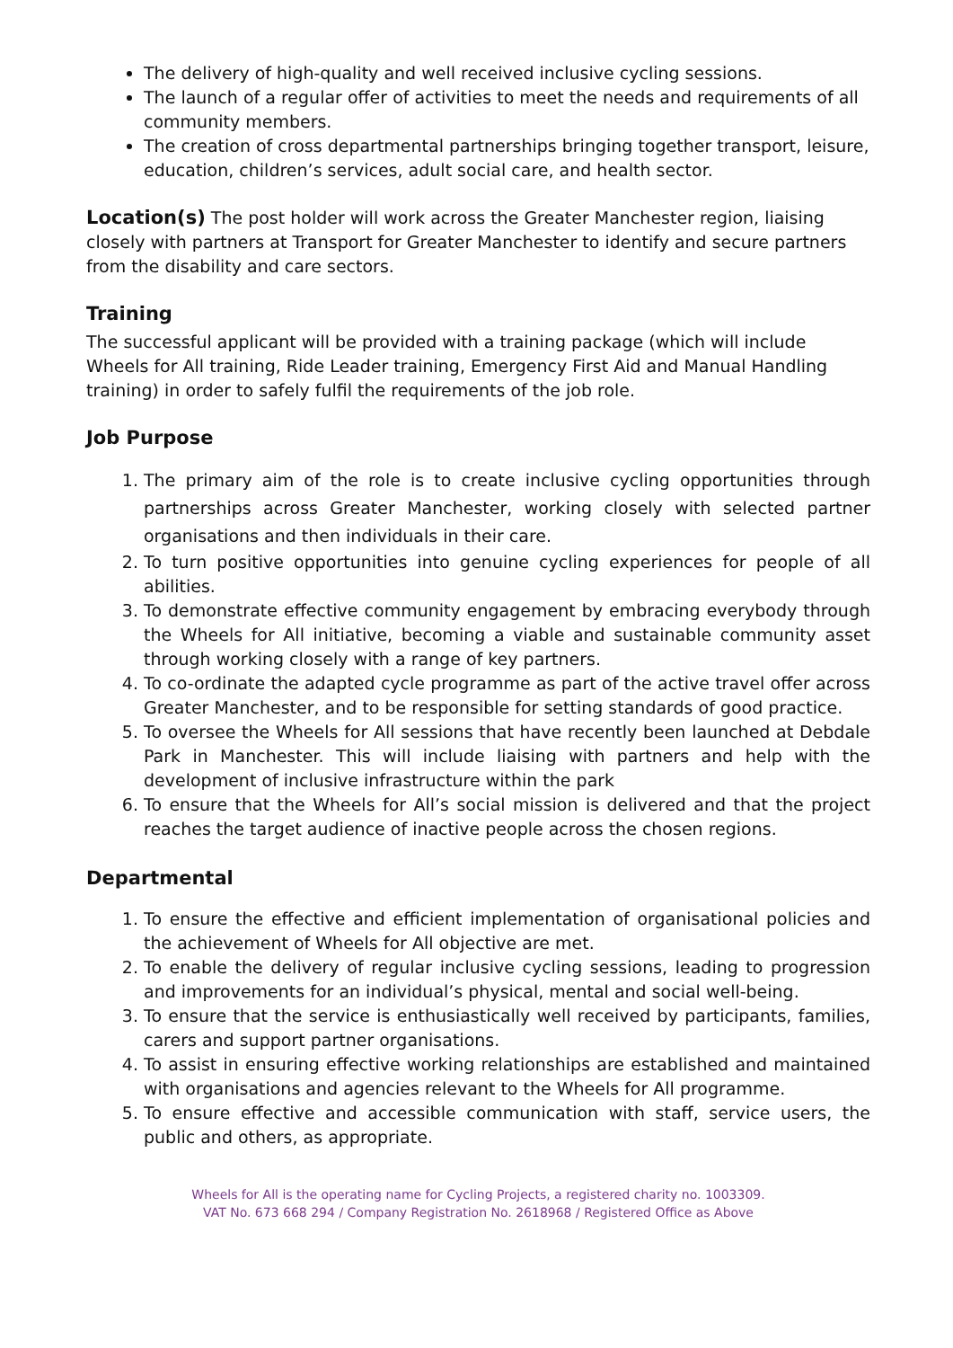The delivery of high-quality and well received inclusive cycling sessions.
The launch of a regular offer of activities to meet the needs and requirements of all community members.
The creation of cross departmental partnerships bringing together transport, leisure, education, children’s services, adult social care, and health sector.
Location(s) The post holder will work across the Greater Manchester region, liaising closely with partners at Transport for Greater Manchester to identify and secure partners from the disability and care sectors.
Training
The successful applicant will be provided with a training package (which will include Wheels for All training, Ride Leader training, Emergency First Aid and Manual Handling training) in order to safely fulfil the requirements of the job role.
Job Purpose
1. The primary aim of the role is to create inclusive cycling opportunities through partnerships across Greater Manchester, working closely with selected partner organisations and then individuals in their care.
2. To turn positive opportunities into genuine cycling experiences for people of all abilities.
3. To demonstrate effective community engagement by embracing everybody through the Wheels for All initiative, becoming a viable and sustainable community asset through working closely with a range of key partners.
4. To co-ordinate the adapted cycle programme as part of the active travel offer across Greater Manchester, and to be responsible for setting standards of good practice.
5. To oversee the Wheels for All sessions that have recently been launched at Debdale Park in Manchester. This will include liaising with partners and help with the development of inclusive infrastructure within the park
6. To ensure that the Wheels for All’s social mission is delivered and that the project reaches the target audience of inactive people across the chosen regions.
Departmental
1. To ensure the effective and efficient implementation of organisational policies and the achievement of Wheels for All objective are met.
2. To enable the delivery of regular inclusive cycling sessions, leading to progression and improvements for an individual’s physical, mental and social well-being.
3. To ensure that the service is enthusiastically well received by participants, families, carers and support partner organisations.
4. To assist in ensuring effective working relationships are established and maintained with organisations and agencies relevant to the Wheels for All programme.
5. To ensure effective and accessible communication with staff, service users, the public and others, as appropriate.
Wheels for All is the operating name for Cycling Projects, a registered charity no. 1003309.
VAT No. 673 668 294 / Company Registration No. 2618968 / Registered Office as Above